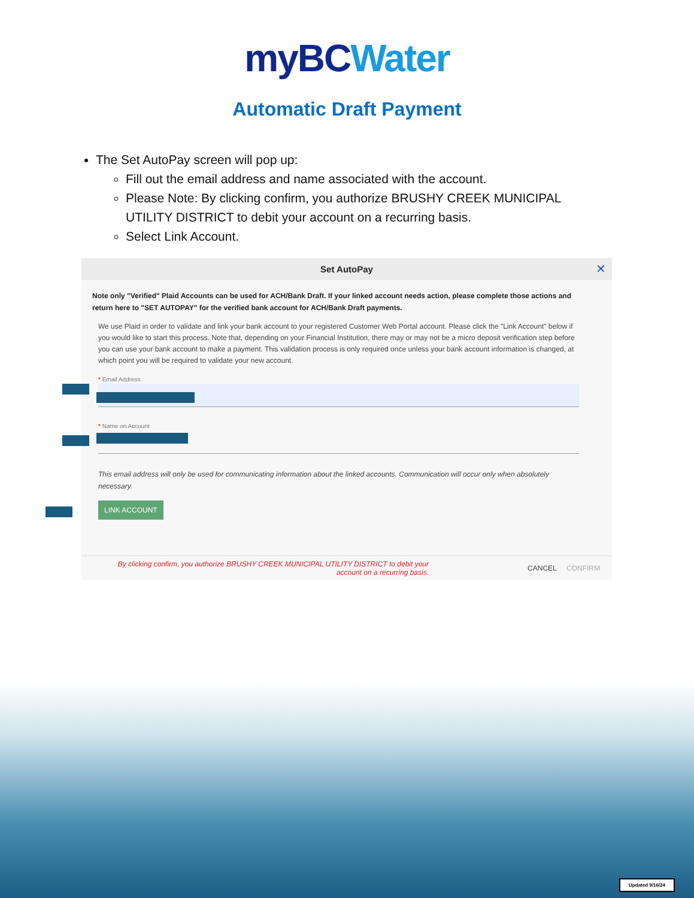myBC Water
Automatic Draft Payment
The Set AutoPay screen will pop up:
Fill out the email address and name associated with the account.
Please Note: By clicking confirm, you authorize BRUSHY CREEK MUNICIPAL UTILITY DISTRICT to debit your account on a recurring basis.
Select Link Account.
Set AutoPay
✕
Note only "Verified" Plaid Accounts can be used for ACH/Bank Draft. If your linked account needs action, please complete those actions and return here to "SET AUTOPAY" for the verified bank account for ACH/Bank Draft payments.
We use Plaid in order to validate and link your bank account to your registered Customer Web Portal account. Please click the "Link Account" below if you would like to start this process. Note that, depending on your Financial Institution, there may or may not be a micro deposit verification step before you can use your bank account to make a payment. This validation process is only required once unless your bank account information is changed, at which point you will be required to validate your new account.
* Email Address
* Name on Account
This email address will only be used for communicating information about the linked accounts. Communication will occur only when absolutely necessary.
LINK ACCOUNT
By clicking confirm, you authorize BRUSHY CREEK MUNICIPAL UTILITY DISTRICT to debit your account on a recurring basis. CANCEL CONFIRM
Updated 9/16/24